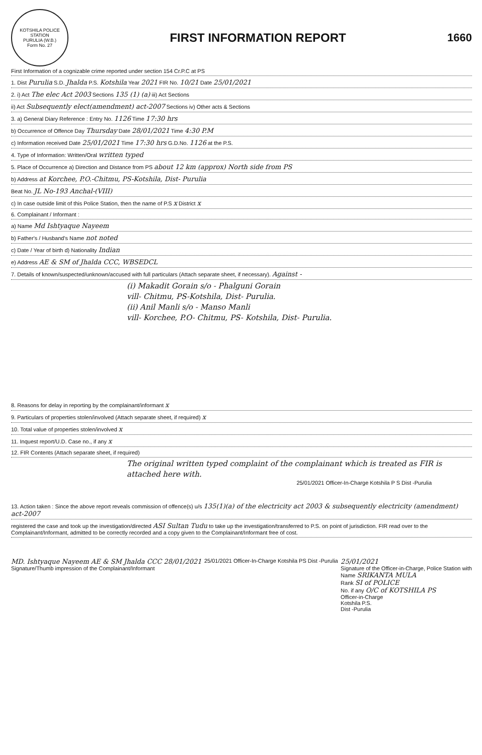KOTSHILA POLICE STATION
PURULIA (W.B.)
Form No. 27
FIRST INFORMATION REPORT 1660
First Information of a cognizable crime reported under section 154 Cr.P.C at PS
1. Dist Purulia S.D. Jhalda P.S. Kotshila Year 2021 FIR No. 10/21 Date 25/01/2021
2. i) Act The elec Act 2003 Sections 135 (1) (a) iii) Act Sections
ii) Act Subsequently elect(amendment) act-2007 Sections iv) Other acts & Sections
3. a) General Diary Reference : Entry No. 1126 Time 17:30 hrs
b) Occurrence of Offence Day Thursday Date 28/01/2021 Time 4:30 P.M
c) Information received Date 25/01/2021 Time 17:30 hrs G.D.No. 1126 at the P.S.
4. Type of Information: Written/Oral written typed
5. Place of Occurrence a) Direction and Distance from PS about 12 km (approx) North side from PS
b) Address at Korchee, P.O.-Chitmu, PS-Kotshila, Dist- Purulia
Beat No. JL No-193 Anchal-(VIII)
c) In case outside limit of this Police Station, then the name of P.S x District x
6. Complainant / Informant :
a) Name Md Ishtyaque Nayeem
b) Father's / Husband's Name not noted
c) Date / Year of birth d) Nationality Indian
e) Address AE & SM of Jhalda CCC, WBSEDCL
7. Details of known/suspected/unknown/accused with full particulars (Attach separate sheet, if necessary). Against -
(i) Makadit Gorain s/o - Phalguni Gorain
vill- Chitmu, PS-Kotshila, Dist- Purulia.
(ii) Anil Manli s/o - Manso Manli
vill- Korchee, P.O- Chitmu, PS- Kotshila, Dist- Purulia.
8. Reasons for delay in reporting by the complainant/informant x
9. Particulars of properties stolen/involved (Attach separate sheet, if required) x
10. Total value of properties stolen/involved x
11. Inquest report/U.D. Case no., if any x
12. FIR Contents (Attach separate sheet, if required)
The original written typed complaint of the complainant which is treated as FIR is attached here with.
25/01/2021 Officer-In-Charge Kotshila P S Dist -Purulia
13. Action taken : Since the above report reveals commission of offence(s) u/s 135(1)(a) of the electricity act 2003 & subsequently electricity (amendment) act-2007
registered the case and took up the investigation/directed ASI Sultan Tudu to take up the investigation/transferred to P.S. on point of jurisdiction. FIR read over to the Complainant/Informant, admitted to be correctly recorded and a copy given to the Complainant/Informant free of cost.
MD. Ishtyaque Nayeem AE & SM Jhalda CCC 28/01/2021
Signature/Thumb impression of the Complainant/Informant
25/01/2021 Officer-In-Charge Kotshila PS Dist -Purulia
25/01/2021
Signature of the Officer-in-Charge, Police Station with
Name SRIKANTA MULA
Rank SI of POLICE
No. if any O/C of KOTSHILA PS
Officer-in-Charge
Kotshila P.S.
Dist -Purulia